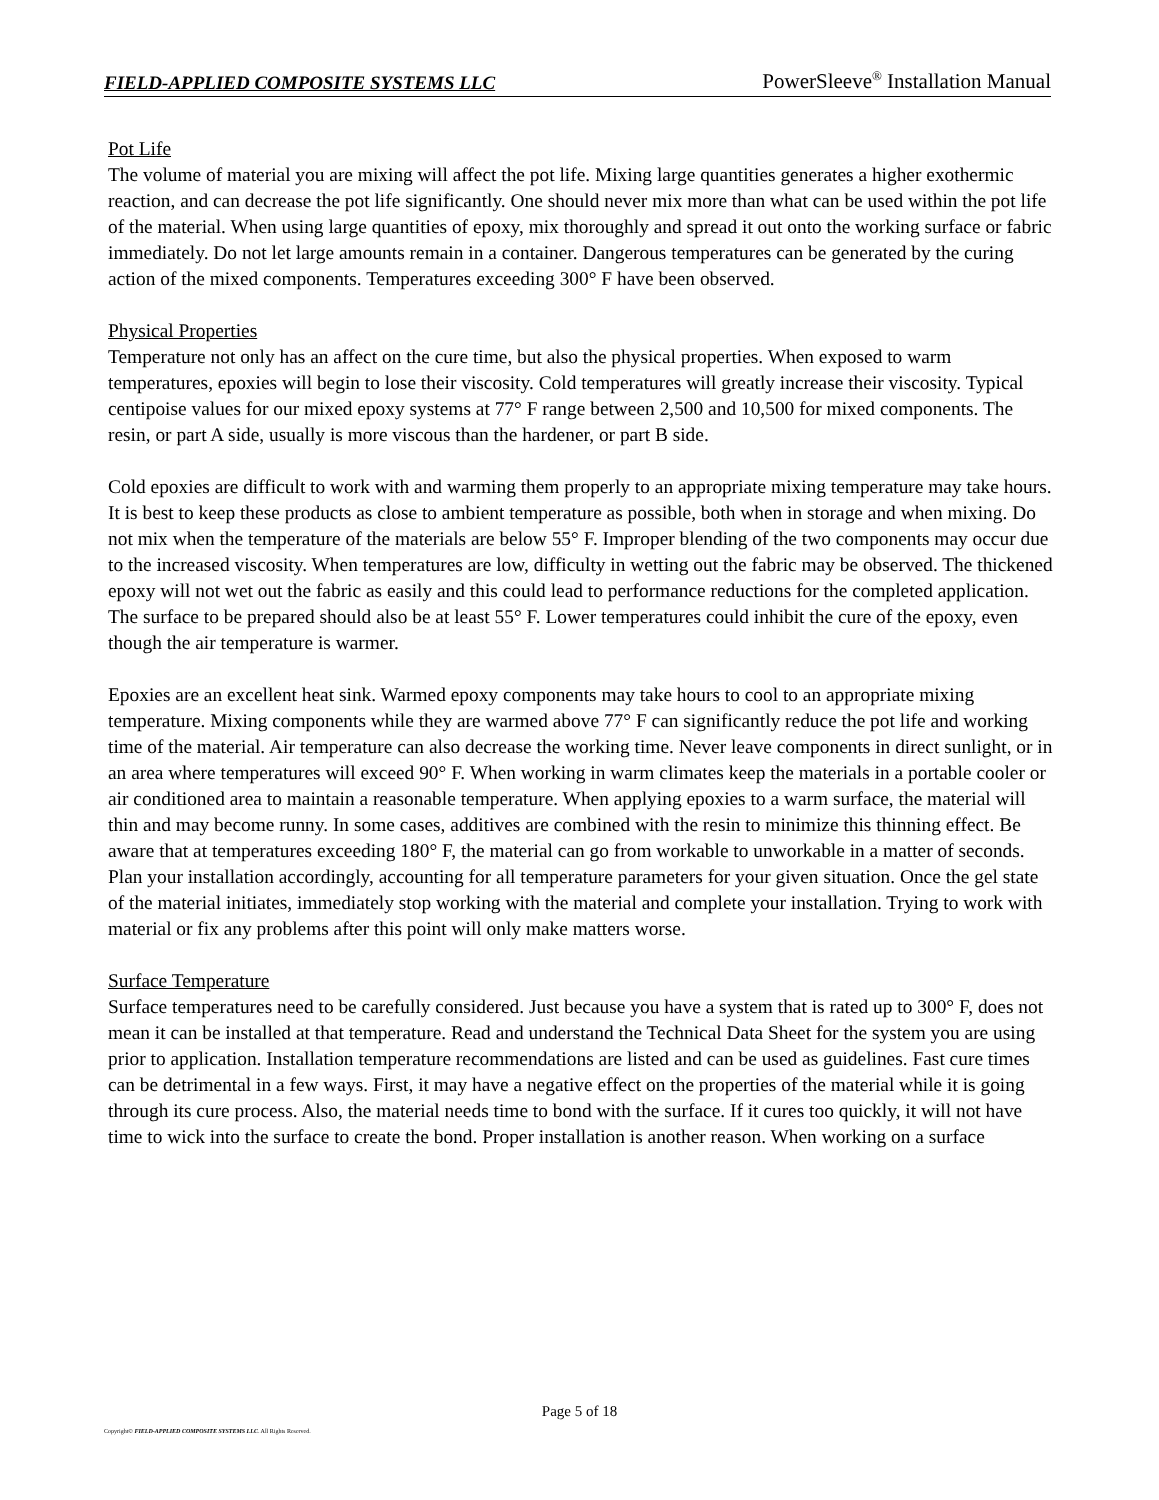FIELD-APPLIED COMPOSITE SYSTEMS LLC PowerSleeve<sup>®</sup> Installation Manual
Pot Life
The volume of material you are mixing will affect the pot life. Mixing large quantities generates a higher exothermic reaction, and can decrease the pot life significantly. One should never mix more than what can be used within the pot life of the material. When using large quantities of epoxy, mix thoroughly and spread it out onto the working surface or fabric immediately. Do not let large amounts remain in a container. Dangerous temperatures can be generated by the curing action of the mixed components. Temperatures exceeding 300° F have been observed.
Physical Properties
Temperature not only has an affect on the cure time, but also the physical properties. When exposed to warm temperatures, epoxies will begin to lose their viscosity. Cold temperatures will greatly increase their viscosity. Typical centipoise values for our mixed epoxy systems at 77° F range between 2,500 and 10,500 for mixed components. The resin, or part A side, usually is more viscous than the hardener, or part B side.
Cold epoxies are difficult to work with and warming them properly to an appropriate mixing temperature may take hours. It is best to keep these products as close to ambient temperature as possible, both when in storage and when mixing. Do not mix when the temperature of the materials are below 55° F. Improper blending of the two components may occur due to the increased viscosity. When temperatures are low, difficulty in wetting out the fabric may be observed. The thickened epoxy will not wet out the fabric as easily and this could lead to performance reductions for the completed application. The surface to be prepared should also be at least 55° F. Lower temperatures could inhibit the cure of the epoxy, even though the air temperature is warmer.
Epoxies are an excellent heat sink. Warmed epoxy components may take hours to cool to an appropriate mixing temperature. Mixing components while they are warmed above 77° F can significantly reduce the pot life and working time of the material. Air temperature can also decrease the working time. Never leave components in direct sunlight, or in an area where temperatures will exceed 90° F. When working in warm climates keep the materials in a portable cooler or air conditioned area to maintain a reasonable temperature. When applying epoxies to a warm surface, the material will thin and may become runny. In some cases, additives are combined with the resin to minimize this thinning effect. Be aware that at temperatures exceeding 180° F, the material can go from workable to unworkable in a matter of seconds. Plan your installation accordingly, accounting for all temperature parameters for your given situation. Once the gel state of the material initiates, immediately stop working with the material and complete your installation. Trying to work with material or fix any problems after this point will only make matters worse.
Surface Temperature
Surface temperatures need to be carefully considered. Just because you have a system that is rated up to 300° F, does not mean it can be installed at that temperature. Read and understand the Technical Data Sheet for the system you are using prior to application. Installation temperature recommendations are listed and can be used as guidelines. Fast cure times can be detrimental in a few ways. First, it may have a negative effect on the properties of the material while it is going through its cure process. Also, the material needs time to bond with the surface. If it cures too quickly, it will not have time to wick into the surface to create the bond. Proper installation is another reason. When working on a surface
Page 5 of 18
Copyright© FIELD-APPLIED COMPOSITE SYSTEMS LLC. All Rights Reserved.